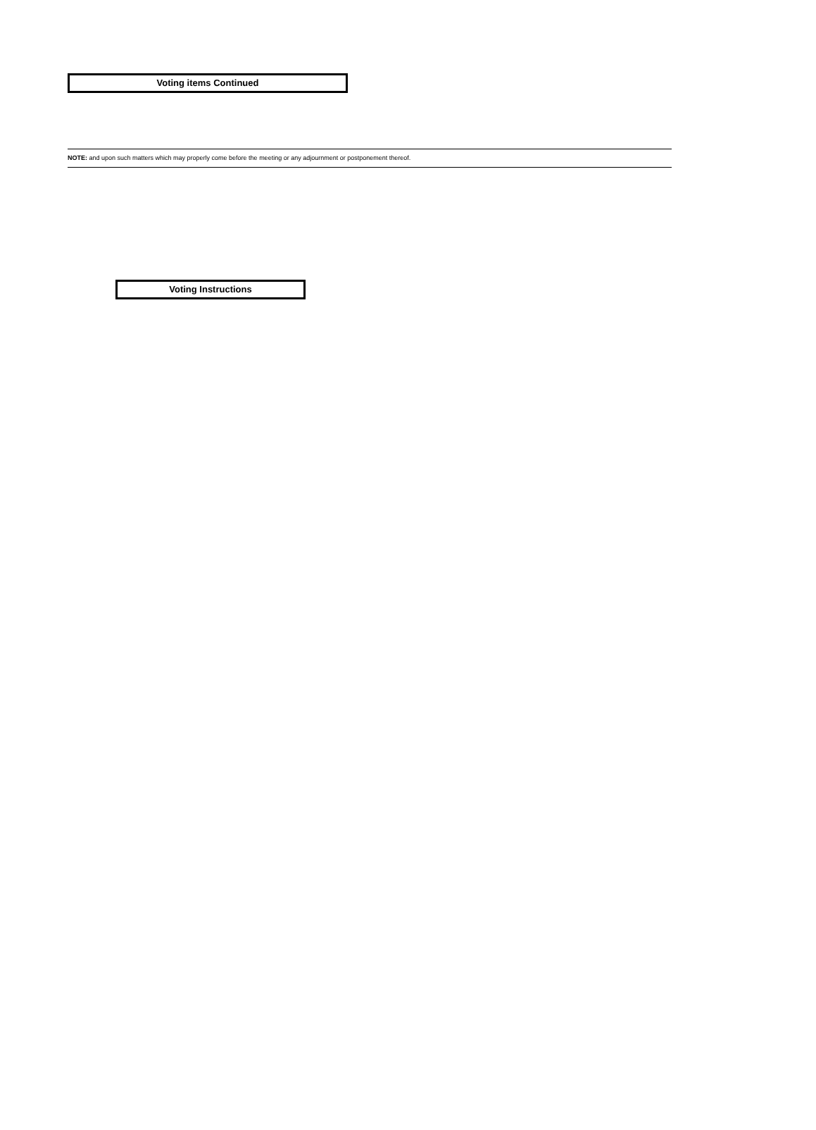Voting items Continued
NOTE: and upon such matters which may properly come before the meeting or any adjournment or postponement thereof.
Voting Instructions